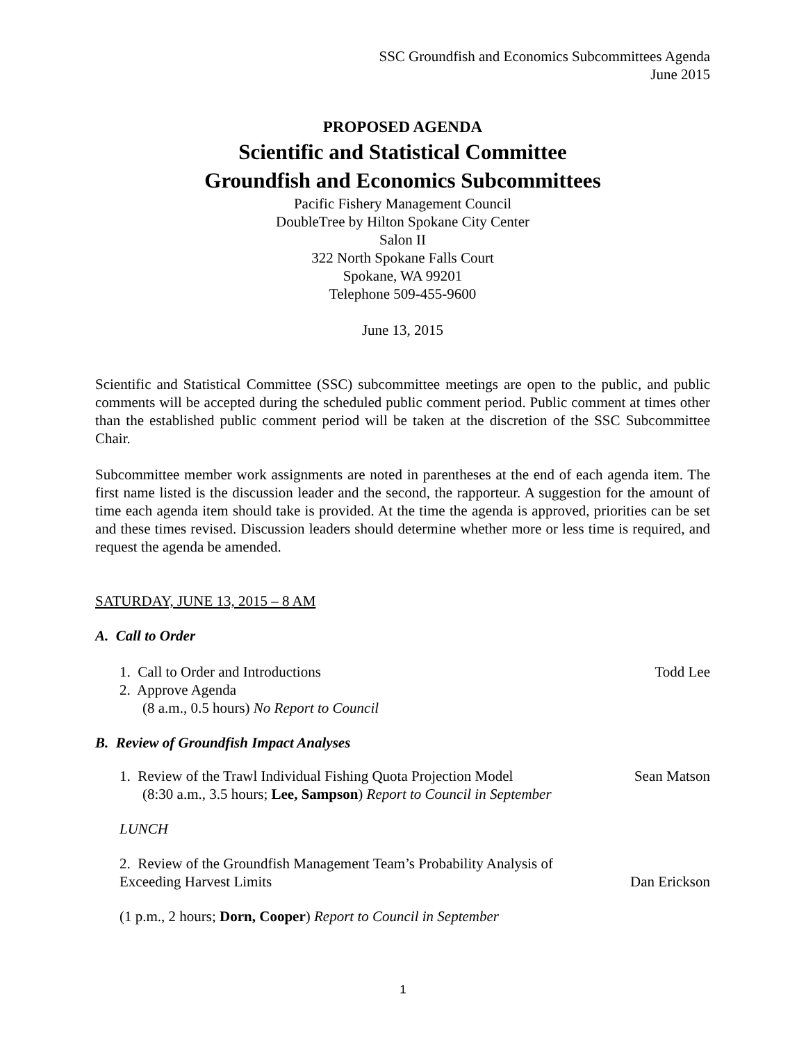SSC Groundfish and Economics Subcommittees Agenda
June 2015
PROPOSED AGENDA
Scientific and Statistical Committee
Groundfish and Economics Subcommittees
Pacific Fishery Management Council
DoubleTree by Hilton Spokane City Center
Salon II
322 North Spokane Falls Court
Spokane, WA 99201
Telephone 509-455-9600
June 13, 2015
Scientific and Statistical Committee (SSC) subcommittee meetings are open to the public, and public comments will be accepted during the scheduled public comment period. Public comment at times other than the established public comment period will be taken at the discretion of the SSC Subcommittee Chair.
Subcommittee member work assignments are noted in parentheses at the end of each agenda item. The first name listed is the discussion leader and the second, the rapporteur. A suggestion for the amount of time each agenda item should take is provided. At the time the agenda is approved, priorities can be set and these times revised. Discussion leaders should determine whether more or less time is required, and request the agenda be amended.
SATURDAY, JUNE 13, 2015 – 8 AM
A. Call to Order
1. Call to Order and Introductions Todd Lee
2. Approve Agenda
(8 a.m., 0.5 hours) No Report to Council
B. Review of Groundfish Impact Analyses
1. Review of the Trawl Individual Fishing Quota Projection Model Sean Matson
(8:30 a.m., 3.5 hours; Lee, Sampson) Report to Council in September
LUNCH
2. Review of the Groundfish Management Team’s Probability Analysis of
Exceeding Harvest Limits Dan Erickson
(1 p.m., 2 hours; Dorn, Cooper) Report to Council in September
1